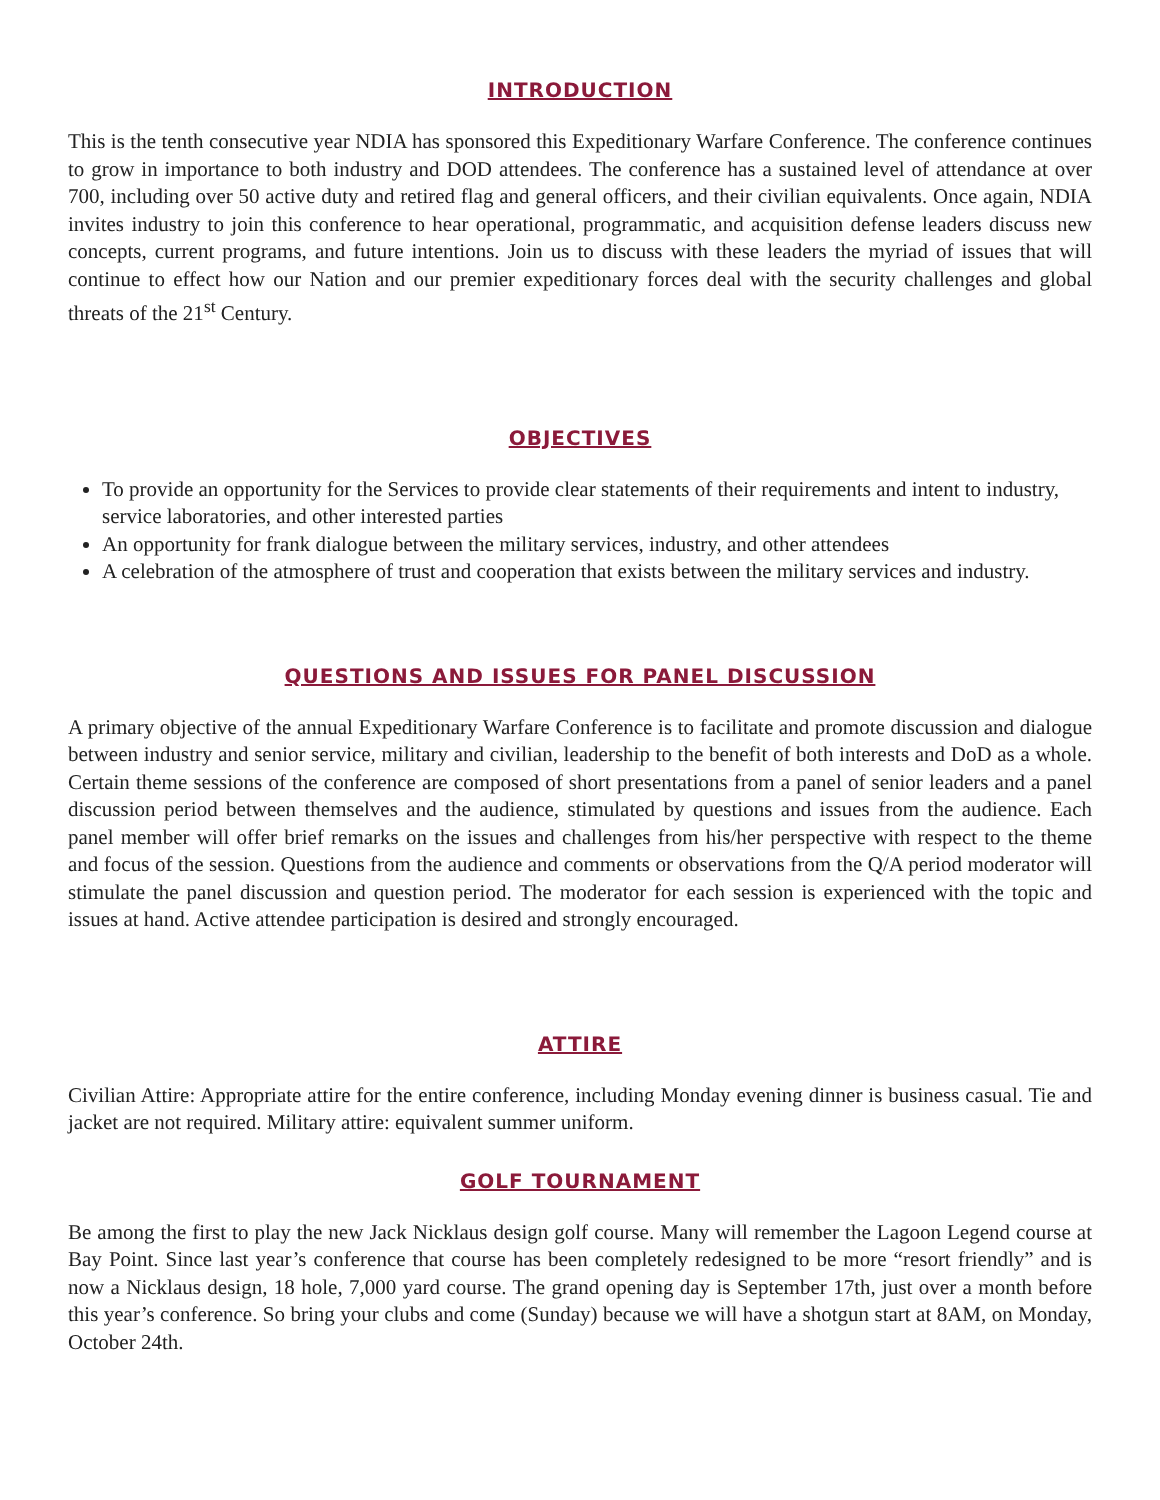INTRODUCTION
This is the tenth consecutive year NDIA has sponsored this Expeditionary Warfare Conference. The conference continues to grow in importance to both industry and DOD attendees. The conference has a sustained level of attendance at over 700, including over 50 active duty and retired flag and general officers, and their civilian equivalents. Once again, NDIA invites industry to join this conference to hear operational, programmatic, and acquisition defense leaders discuss new concepts, current programs, and future intentions. Join us to discuss with these leaders the myriad of issues that will continue to effect how our Nation and our premier expeditionary forces deal with the security challenges and global threats of the 21<sup>st</sup> Century.
OBJECTIVES
To provide an opportunity for the Services to provide clear statements of their requirements and intent to industry, service laboratories, and other interested parties
An opportunity for frank dialogue between the military services, industry, and other attendees
A celebration of the atmosphere of trust and cooperation that exists between the military services and industry.
QUESTIONS AND ISSUES FOR PANEL DISCUSSION
A primary objective of the annual Expeditionary Warfare Conference is to facilitate and promote discussion and dialogue between industry and senior service, military and civilian, leadership to the benefit of both interests and DoD as a whole. Certain theme sessions of the conference are composed of short presentations from a panel of senior leaders and a panel discussion period between themselves and the audience, stimulated by questions and issues from the audience. Each panel member will offer brief remarks on the issues and challenges from his/her perspective with respect to the theme and focus of the session. Questions from the audience and comments or observations from the Q/A period moderator will stimulate the panel discussion and question period. The moderator for each session is experienced with the topic and issues at hand. Active attendee participation is desired and strongly encouraged.
ATTIRE
Civilian Attire: Appropriate attire for the entire conference, including Monday evening dinner is business casual. Tie and jacket are not required. Military attire: equivalent summer uniform.
GOLF TOURNAMENT
Be among the first to play the new Jack Nicklaus design golf course. Many will remember the Lagoon Legend course at Bay Point. Since last year’s conference that course has been completely redesigned to be more “resort friendly” and is now a Nicklaus design, 18 hole, 7,000 yard course. The grand opening day is September 17th, just over a month before this year’s conference. So bring your clubs and come (Sunday) because we will have a shotgun start at 8AM, on Monday, October 24th.